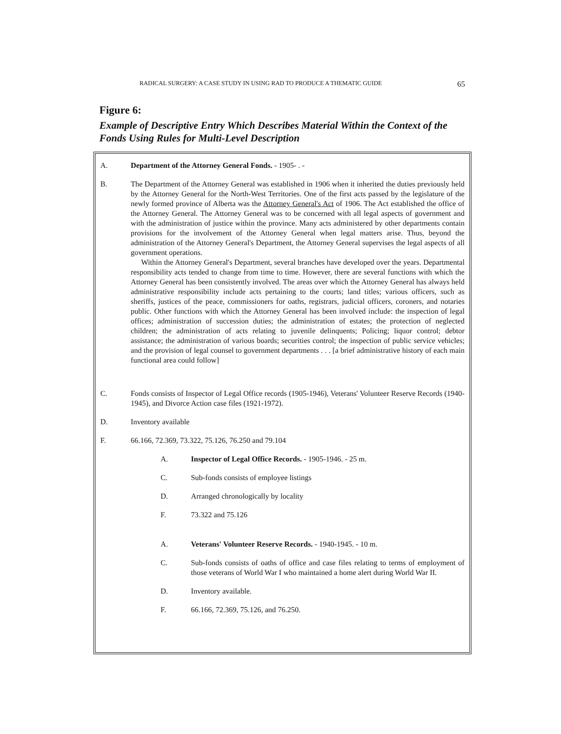RADICAL SURGERY: A CASE STUDY IN USING RAD TO PRODUCE A THEMATIC GUIDE 65
Figure 6:
Example of Descriptive Entry Which Describes Material Within the Context of the Fonds Using Rules for Multi-Level Description
A. Department of the Attorney General Fonds. - 1905- . -
B. The Department of the Attorney General was established in 1906 when it inherited the duties previously held by the Attorney General for the North-West Territories. One of the first acts passed by the legislature of the newly formed province of Alberta was the Attorney General's Act of 1906. The Act established the office of the Attorney General. The Attorney General was to be concerned with all legal aspects of government and with the administration of justice within the province. Many acts administered by other departments contain provisions for the involvement of the Attorney General when legal matters arise. Thus, beyond the administration of the Attorney General's Department, the Attorney General supervises the legal aspects of all government operations.
Within the Attorney General's Department, several branches have developed over the years. Departmental responsibility acts tended to change from time to time. However, there are several functions with which the Attorney General has been consistently involved. The areas over which the Attorney General has always held administrative responsibility include acts pertaining to the courts; land titles; various officers, such as sheriffs, justices of the peace, commissioners for oaths, registrars, judicial officers, coroners, and notaries public. Other functions with which the Attorney General has been involved include: the inspection of legal offices; administration of succession duties; the administration of estates; the protection of neglected children; the administration of acts relating to juvenile delinquents; Policing; liquor control; debtor assistance; the administration of various boards; securities control; the inspection of public service vehicles; and the provision of legal counsel to government departments . . . [a brief administrative history of each main functional area could follow]
C. Fonds consists of Inspector of Legal Office records (1905-1946), Veterans' Volunteer Reserve Records (1940-1945), and Divorce Action case files (1921-1972).
D. Inventory available
F. 66.166, 72.369, 73.322, 75.126, 76.250 and 79.104
A. Inspector of Legal Office Records. - 1905-1946. - 25 m.
C. Sub-fonds consists of employee listings
D. Arranged chronologically by locality
F. 73.322 and 75.126
A. Veterans' Volunteer Reserve Records. - 1940-1945. - 10 m.
C. Sub-fonds consists of oaths of office and case files relating to terms of employment of those veterans of World War I who maintained a home alert during World War II.
D. Inventory available.
F. 66.166, 72.369, 75.126, and 76.250.